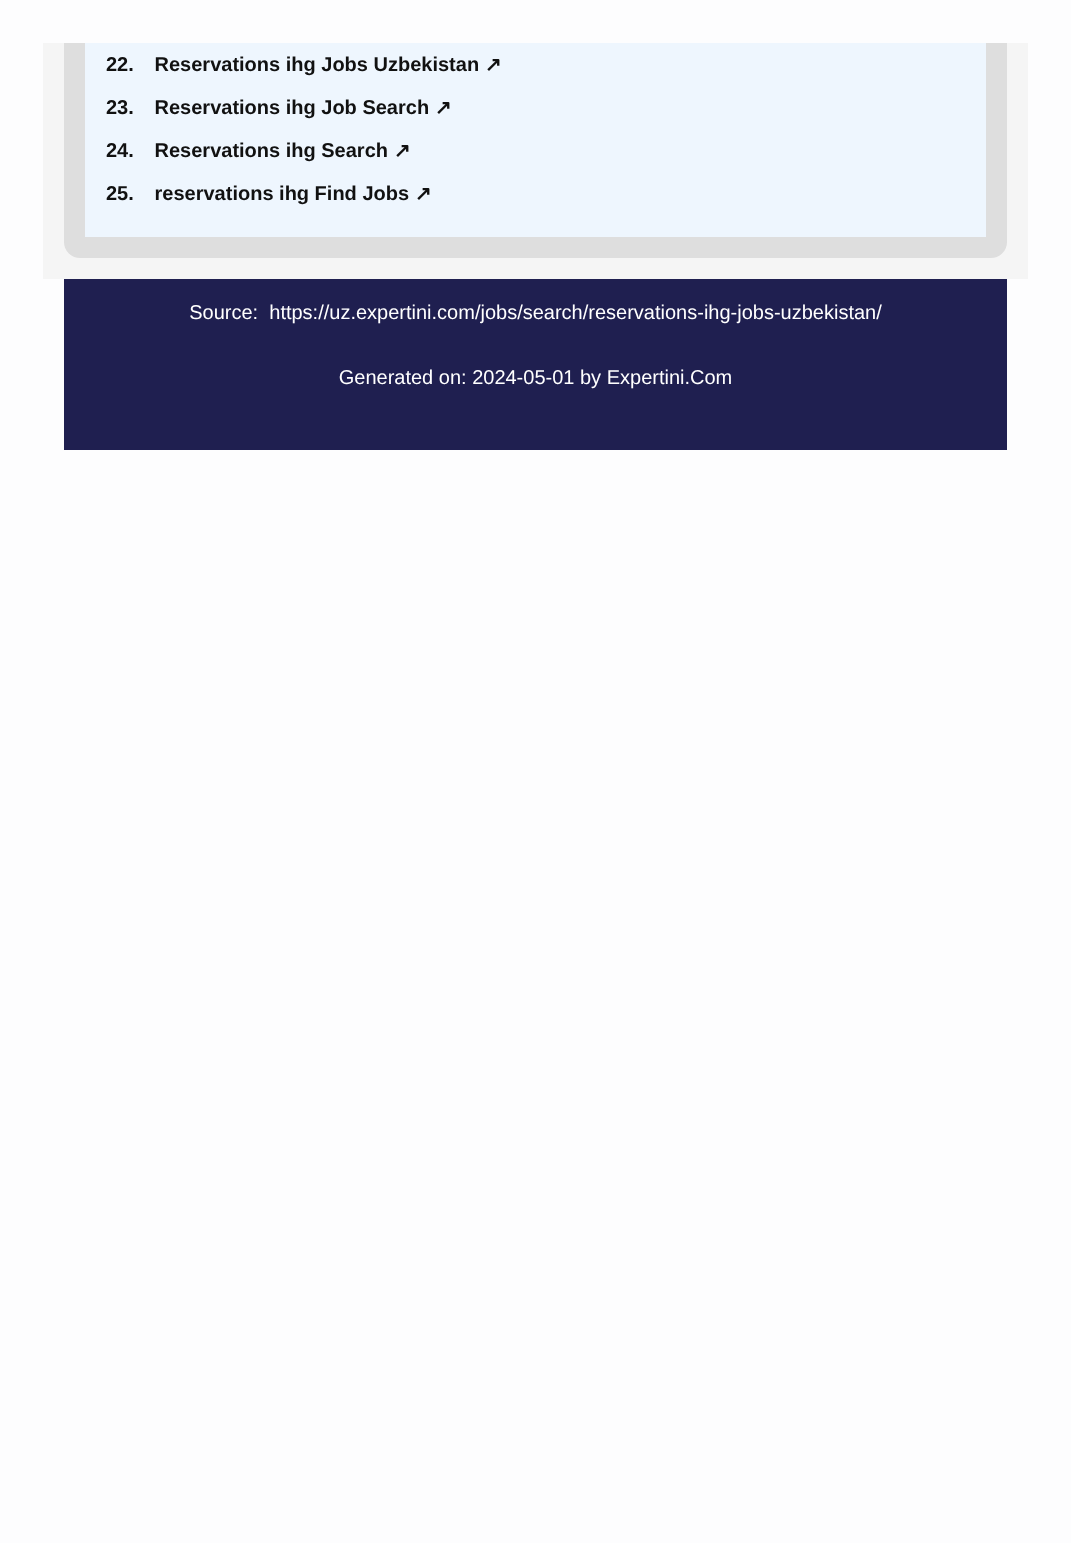22. Reservations ihg Jobs Uzbekistan ↗
23. Reservations ihg Job Search ↗
24. Reservations ihg Search ↗
25. reservations ihg Find Jobs ↗
Source: https://uz.expertini.com/jobs/search/reservations-ihg-jobs-uzbekistan/
Generated on: 2024-05-01 by Expertini.Com